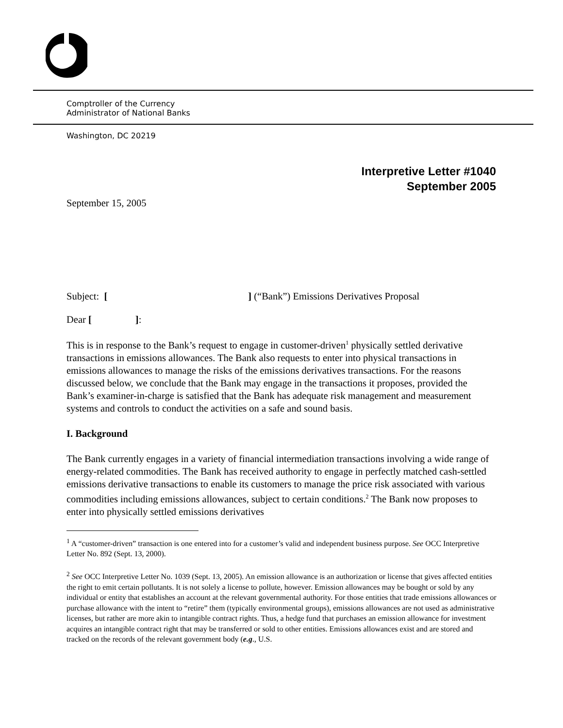Comptroller of the Currency
Administrator of National Banks
Washington, DC 20219
Interpretive Letter #1040
September 2005
September 15, 2005
Subject: [ ] (“Bank”) Emissions Derivatives Proposal
Dear [ ]:
This is in response to the Bank’s request to engage in customer-driven<sup>1</sup> physically settled derivative transactions in emissions allowances. The Bank also requests to enter into physical transactions in emissions allowances to manage the risks of the emissions derivatives transactions. For the reasons discussed below, we conclude that the Bank may engage in the transactions it proposes, provided the Bank’s examiner-in-charge is satisfied that the Bank has adequate risk management and measurement systems and controls to conduct the activities on a safe and sound basis.
I. Background
The Bank currently engages in a variety of financial intermediation transactions involving a wide range of energy-related commodities. The Bank has received authority to engage in perfectly matched cash-settled emissions derivative transactions to enable its customers to manage the price risk associated with various commodities including emissions allowances, subject to certain conditions.<sup>2</sup> The Bank now proposes to enter into physically settled emissions derivatives
<sup>1</sup> A “customer-driven” transaction is one entered into for a customer’s valid and independent business purpose. See OCC Interpretive Letter No. 892 (Sept. 13, 2000).
<sup>2</sup> See OCC Interpretive Letter No. 1039 (Sept. 13, 2005). An emission allowance is an authorization or license that gives affected entities the right to emit certain pollutants. It is not solely a license to pollute, however. Emission allowances may be bought or sold by any individual or entity that establishes an account at the relevant governmental authority. For those entities that trade emissions allowances or purchase allowance with the intent to “retire” them (typically environmental groups), emissions allowances are not used as administrative licenses, but rather are more akin to intangible contract rights. Thus, a hedge fund that purchases an emission allowance for investment acquires an intangible contract right that may be transferred or sold to other entities. Emissions allowances exist and are stored and tracked on the records of the relevant government body (e.g., U.S.